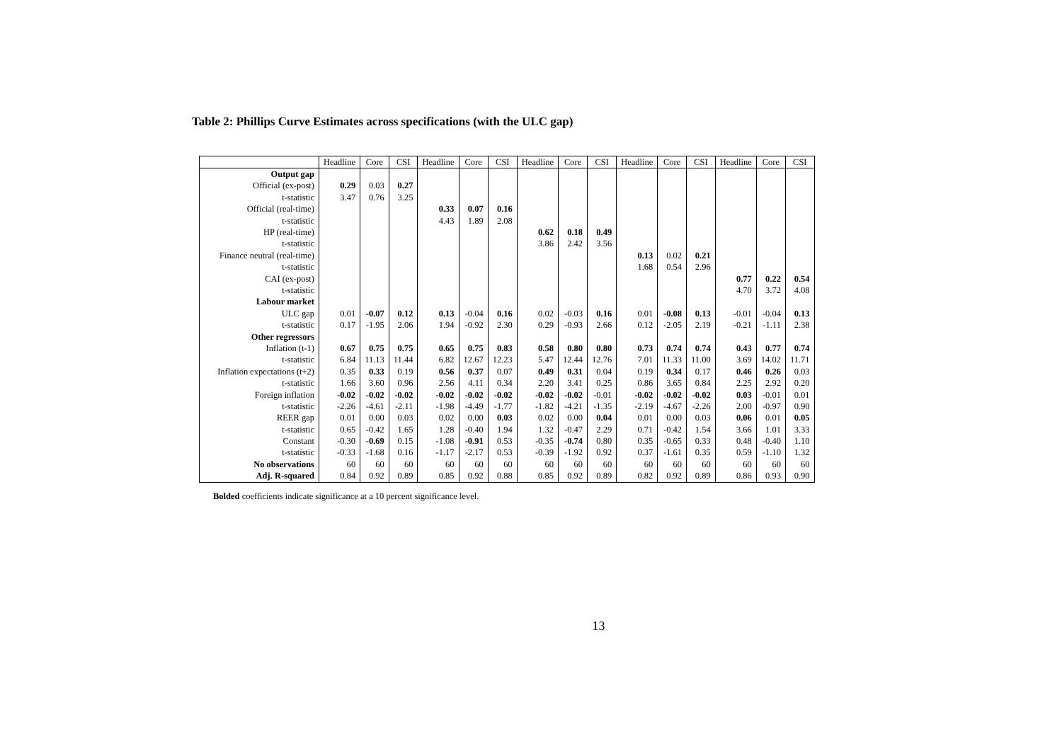Table 2: Phillips Curve Estimates across specifications (with the ULC gap)
| | Headline | Core | CSI | Headline | Core | CSI | Headline | Core | CSI | Headline | Core | CSI | Headline | Core | CSI |
| --- | --- | --- | --- | --- | --- | --- | --- | --- | --- | --- | --- | --- | --- | --- | --- |
| Output gap | | | | | | | | | | | | | | | |
| Official (ex-post) | 0.29 | 0.03 | 0.27 | | | | | | | | | | | | |
| t-statistic | 3.47 | 0.76 | 3.25 | | | | | | | | | | | | |
| Official (real-time) | | | | 0.33 | 0.07 | 0.16 | | | | | | | | | |
| t-statistic | | | | 4.43 | 1.89 | 2.08 | | | | | | | | | |
| HP (real-time) | | | | | | | 0.62 | 0.18 | 0.49 | | | | | | |
| t-statistic | | | | | | | 3.86 | 2.42 | 3.56 | | | | | | |
| Finance neutral (real-time) | | | | | | | | | | 0.13 | 0.02 | 0.21 | | | |
| t-statistic | | | | | | | | | | 1.68 | 0.54 | 2.96 | | | |
| CAI (ex-post) | | | | | | | | | | | | | 0.77 | 0.22 | 0.54 |
| t-statistic | | | | | | | | | | | | | 4.70 | 3.72 | 4.08 |
| Labour market | | | | | | | | | | | | | | | |
| ULC gap | 0.01 | -0.07 | 0.12 | 0.13 | -0.04 | 0.16 | 0.02 | -0.03 | 0.16 | 0.01 | -0.08 | 0.13 | -0.01 | -0.04 | 0.13 |
| t-statistic | 0.17 | -1.95 | 2.06 | 1.94 | -0.92 | 2.30 | 0.29 | -0.93 | 2.66 | 0.12 | -2.05 | 2.19 | -0.21 | -1.11 | 2.38 |
| Other regressors | | | | | | | | | | | | | | | |
| Inflation (t-1) | 0.67 | 0.75 | 0.75 | 0.65 | 0.75 | 0.83 | 0.58 | 0.80 | 0.80 | 0.73 | 0.74 | 0.74 | 0.43 | 0.77 | 0.74 |
| t-statistic | 6.84 | 11.13 | 11.44 | 6.82 | 12.67 | 12.23 | 5.47 | 12.44 | 12.76 | 7.01 | 11.33 | 11.00 | 3.69 | 14.02 | 11.71 |
| Inflation expectations (t+2) | 0.35 | 0.33 | 0.19 | 0.56 | 0.37 | 0.07 | 0.49 | 0.31 | 0.04 | 0.19 | 0.34 | 0.17 | 0.46 | 0.26 | 0.03 |
| t-statistic | 1.66 | 3.60 | 0.96 | 2.56 | 4.11 | 0.34 | 2.20 | 3.41 | 0.25 | 0.86 | 3.65 | 0.84 | 2.25 | 2.92 | 0.20 |
| Foreign inflation | -0.02 | -0.02 | -0.02 | -0.02 | -0.02 | -0.02 | -0.02 | -0.02 | -0.01 | -0.02 | -0.02 | -0.02 | 0.03 | -0.01 | 0.01 |
| t-statistic | -2.26 | -4.61 | -2.11 | -1.98 | -4.49 | -1.77 | -1.82 | -4.21 | -1.35 | -2.19 | -4.67 | -2.26 | 2.00 | -0.97 | 0.90 |
| REER gap | 0.01 | 0.00 | 0.03 | 0.02 | 0.00 | 0.03 | 0.02 | 0.00 | 0.04 | 0.01 | 0.00 | 0.03 | 0.06 | 0.01 | 0.05 |
| t-statistic | 0.65 | -0.42 | 1.65 | 1.28 | -0.40 | 1.94 | 1.32 | -0.47 | 2.29 | 0.71 | -0.42 | 1.54 | 3.66 | 1.01 | 3.33 |
| Constant | -0.30 | -0.69 | 0.15 | -1.08 | -0.91 | 0.53 | -0.35 | -0.74 | 0.80 | 0.35 | -0.65 | 0.33 | 0.48 | -0.40 | 1.10 |
| t-statistic | -0.33 | -1.68 | 0.16 | -1.17 | -2.17 | 0.53 | -0.39 | -1.92 | 0.92 | 0.37 | -1.61 | 0.35 | 0.59 | -1.10 | 1.32 |
| No observations | 60 | 60 | 60 | 60 | 60 | 60 | 60 | 60 | 60 | 60 | 60 | 60 | 60 | 60 | 60 |
| Adj. R-squared | 0.84 | 0.92 | 0.89 | 0.85 | 0.92 | 0.88 | 0.85 | 0.92 | 0.89 | 0.82 | 0.92 | 0.89 | 0.86 | 0.93 | 0.90 |
Bolded coefficients indicate significance at a 10 percent significance level.
13